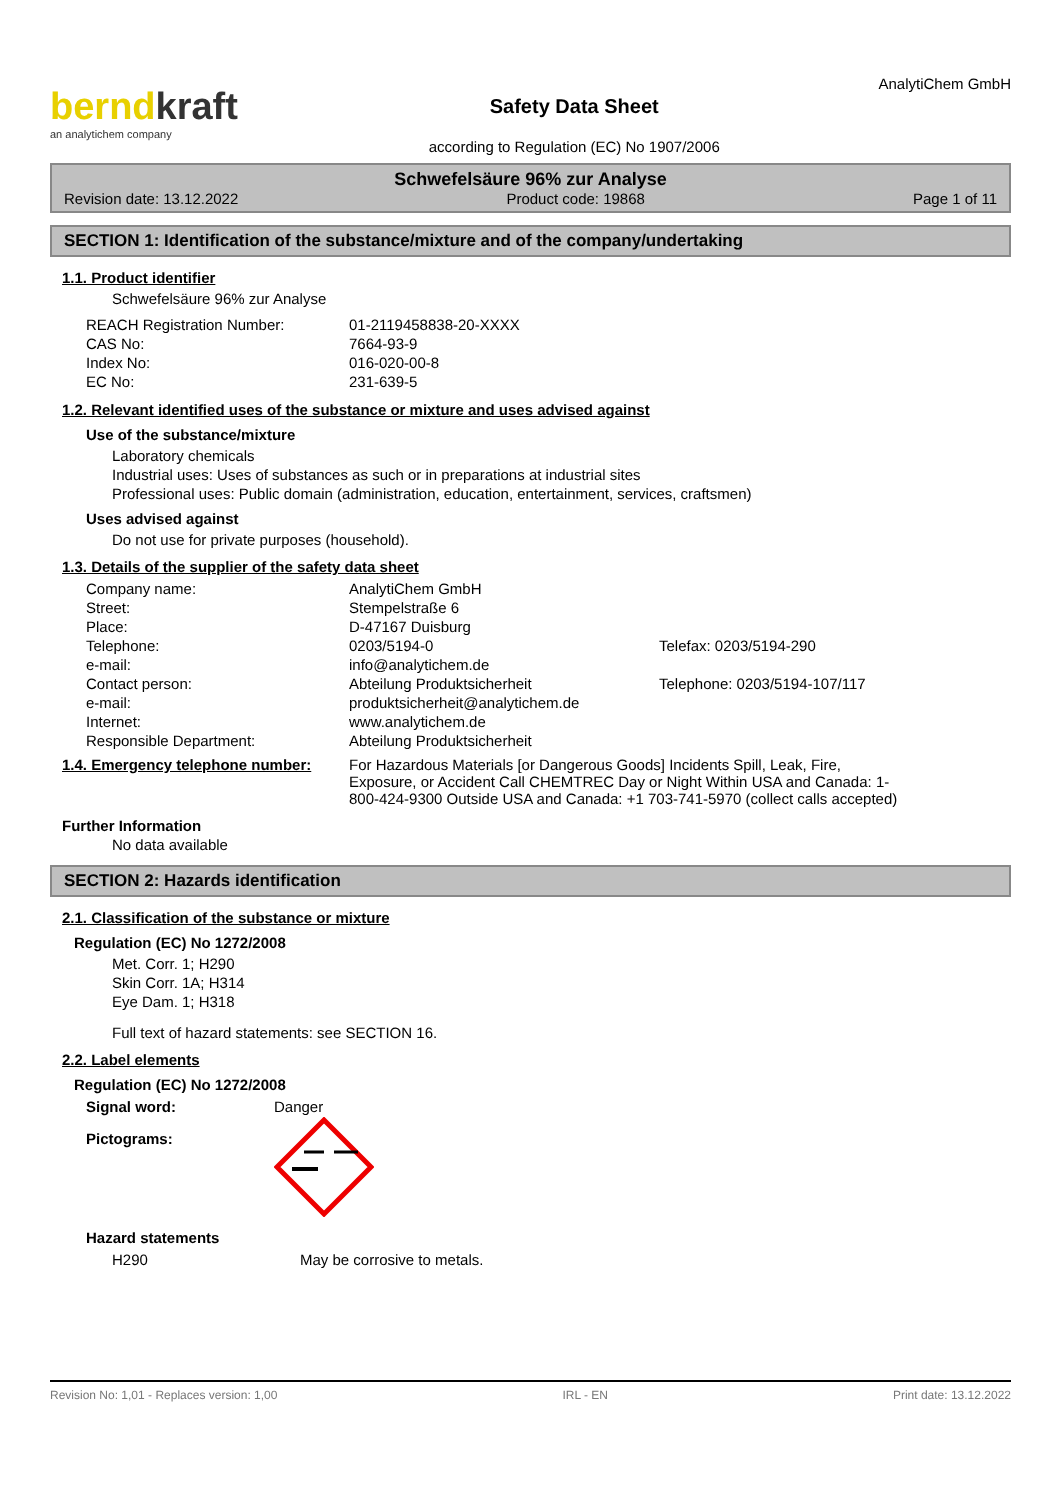berndkraft
an analytichem company
Safety Data Sheet
according to Regulation (EC) No 1907/2006
AnalytiChem GmbH
Schwefelsäure 96% zur Analyse
Revision date: 13.12.2022 Product code: 19868 Page 1 of 11
SECTION 1: Identification of the substance/mixture and of the company/undertaking
1.1. Product identifier
Schwefelsäure 96% zur Analyse
| REACH Registration Number: | 01-2119458838-20-XXXX |
| CAS No: | 7664-93-9 |
| Index No: | 016-020-00-8 |
| EC No: | 231-639-5 |
1.2. Relevant identified uses of the substance or mixture and uses advised against
Use of the substance/mixture
Laboratory chemicals
Industrial uses: Uses of substances as such or in preparations at industrial sites
Professional uses: Public domain (administration, education, entertainment, services, craftsmen)
Uses advised against
Do not use for private purposes (household).
1.3. Details of the supplier of the safety data sheet
| Company name: | AnalytiChem GmbH | |
| Street: | Stempelstraße 6 | |
| Place: | D-47167 Duisburg | |
| Telephone: | 0203/5194-0 | Telefax: 0203/5194-290 |
| e-mail: | info@analytichem.de | |
| Contact person: | Abteilung Produktsicherheit | Telephone: 0203/5194-107/117 |
| e-mail: | produktsicherheit@analytichem.de | |
| Internet: | www.analytichem.de | |
| Responsible Department: | Abteilung Produktsicherheit | |
1.4. Emergency telephone number:
For Hazardous Materials [or Dangerous Goods] Incidents Spill, Leak, Fire, Exposure, or Accident Call CHEMTREC Day or Night Within USA and Canada: 1-800-424-9300 Outside USA and Canada: +1 703-741-5970 (collect calls accepted)
Further Information
No data available
SECTION 2: Hazards identification
2.1. Classification of the substance or mixture
Regulation (EC) No 1272/2008
Met. Corr. 1; H290
Skin Corr. 1A; H314
Eye Dam. 1; H318
Full text of hazard statements: see SECTION 16.
2.2. Label elements
Regulation (EC) No 1272/2008
| Signal word: | Danger |
| Pictograms: | |
Hazard statements
| H290 | May be corrosive to metals. |
Revision No: 1,01 - Replaces version: 1,00 IRL - EN Print date: 13.12.2022